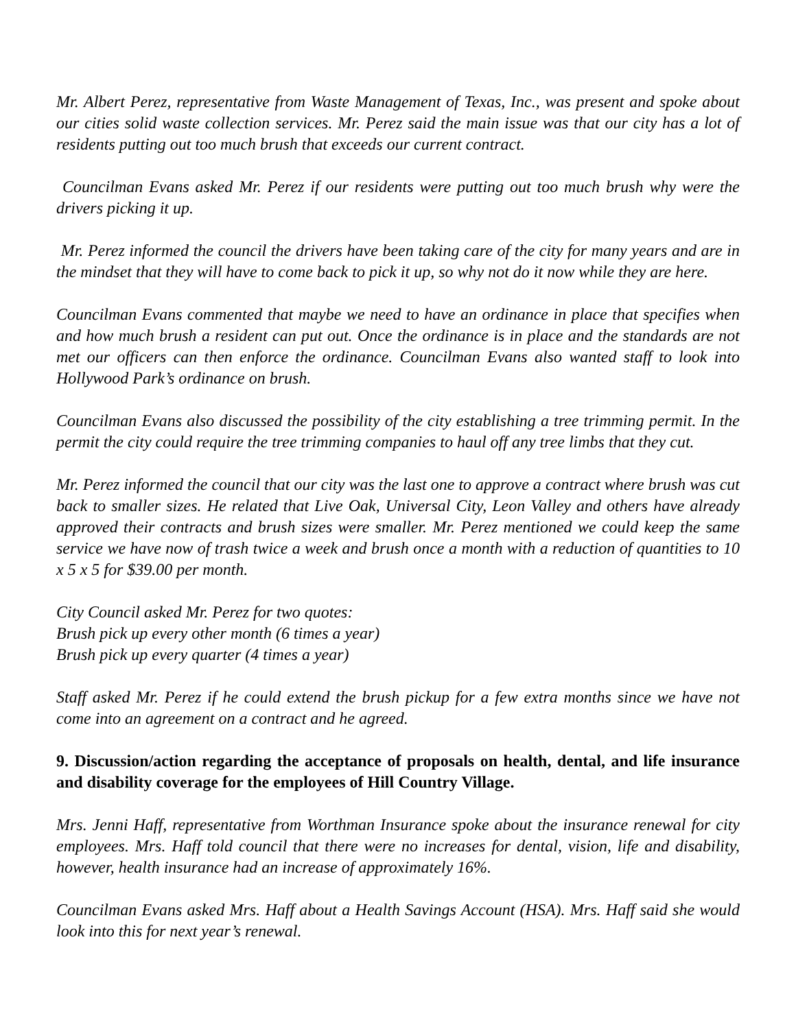Mr. Albert Perez, representative from Waste Management of Texas, Inc., was present and spoke about our cities solid waste collection services. Mr. Perez said the main issue was that our city has a lot of residents putting out too much brush that exceeds our current contract.
Councilman Evans asked Mr. Perez if our residents were putting out too much brush why were the drivers picking it up.
Mr. Perez informed the council the drivers have been taking care of the city for many years and are in the mindset that they will have to come back to pick it up, so why not do it now while they are here.
Councilman Evans commented that maybe we need to have an ordinance in place that specifies when and how much brush a resident can put out. Once the ordinance is in place and the standards are not met our officers can then enforce the ordinance. Councilman Evans also wanted staff to look into Hollywood Park’s ordinance on brush.
Councilman Evans also discussed the possibility of the city establishing a tree trimming permit. In the permit the city could require the tree trimming companies to haul off any tree limbs that they cut.
Mr. Perez informed the council that our city was the last one to approve a contract where brush was cut back to smaller sizes. He related that Live Oak, Universal City, Leon Valley and others have already approved their contracts and brush sizes were smaller. Mr. Perez mentioned we could keep the same service we have now of trash twice a week and brush once a month with a reduction of quantities to 10 x 5 x 5 for $39.00 per month.
City Council asked Mr. Perez for two quotes:
Brush pick up every other month (6 times a year)
Brush pick up every quarter (4 times a year)
Staff asked Mr. Perez if he could extend the brush pickup for a few extra months since we have not come into an agreement on a contract and he agreed.
9. Discussion/action regarding the acceptance of proposals on health, dental, and life insurance and disability coverage for the employees of Hill Country Village.
Mrs. Jenni Haff, representative from Worthman Insurance spoke about the insurance renewal for city employees. Mrs. Haff told council that there were no increases for dental, vision, life and disability, however, health insurance had an increase of approximately 16%.
Councilman Evans asked Mrs. Haff about a Health Savings Account (HSA). Mrs. Haff said she would look into this for next year’s renewal.